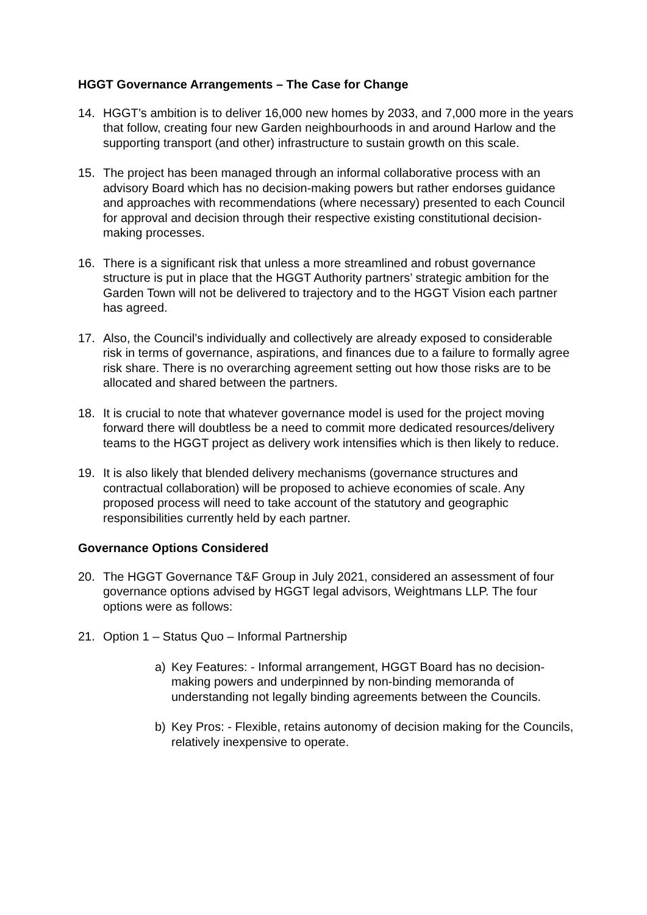HGGT Governance Arrangements – The Case for Change
14. HGGT’s ambition is to deliver 16,000 new homes by 2033, and 7,000 more in the years that follow, creating four new Garden neighbourhoods in and around Harlow and the supporting transport (and other) infrastructure to sustain growth on this scale.
15. The project has been managed through an informal collaborative process with an advisory Board which has no decision-making powers but rather endorses guidance and approaches with recommendations (where necessary) presented to each Council for approval and decision through their respective existing constitutional decision-making processes.
16. There is a significant risk that unless a more streamlined and robust governance structure is put in place that the HGGT Authority partners’ strategic ambition for the Garden Town will not be delivered to trajectory and to the HGGT Vision each partner has agreed.
17. Also, the Council’s individually and collectively are already exposed to considerable risk in terms of governance, aspirations, and finances due to a failure to formally agree risk share. There is no overarching agreement setting out how those risks are to be allocated and shared between the partners.
18. It is crucial to note that whatever governance model is used for the project moving forward there will doubtless be a need to commit more dedicated resources/delivery teams to the HGGT project as delivery work intensifies which is then likely to reduce.
19. It is also likely that blended delivery mechanisms (governance structures and contractual collaboration) will be proposed to achieve economies of scale. Any proposed process will need to take account of the statutory and geographic responsibilities currently held by each partner.
Governance Options Considered
20. The HGGT Governance T&F Group in July 2021, considered an assessment of four governance options advised by HGGT legal advisors, Weightmans LLP. The four options were as follows:
21. Option 1 – Status Quo – Informal Partnership
a) Key Features: - Informal arrangement, HGGT Board has no decision-making powers and underpinned by non-binding memoranda of understanding not legally binding agreements between the Councils.
b) Key Pros: - Flexible, retains autonomy of decision making for the Councils, relatively inexpensive to operate.